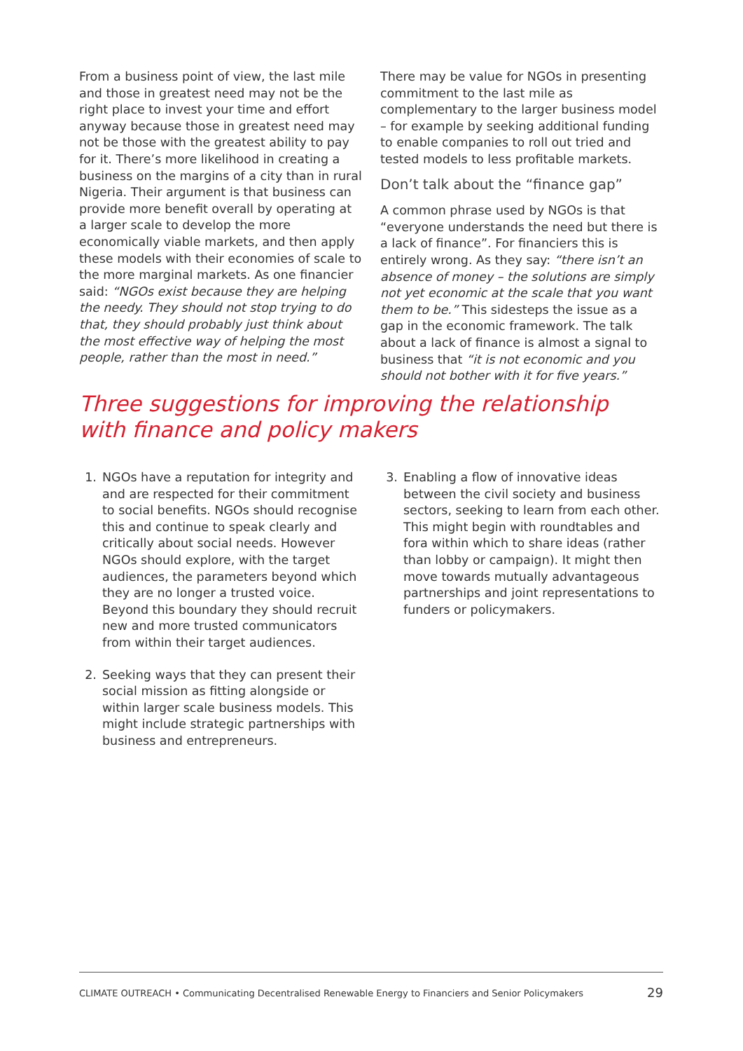From a business point of view, the last mile and those in greatest need may not be the right place to invest your time and effort anyway because those in greatest need may not be those with the greatest ability to pay for it. There’s more likelihood in creating a business on the margins of a city than in rural Nigeria. Their argument is that business can provide more benefit overall by operating at a larger scale to develop the more economically viable markets, and then apply these models with their economies of scale to the more marginal markets. As one financier said: “NGOs exist because they are helping the needy. They should not stop trying to do that, they should probably just think about the most effective way of helping the most people, rather than the most in need.”
There may be value for NGOs in presenting commitment to the last mile as complementary to the larger business model – for example by seeking additional funding to enable companies to roll out tried and tested models to less profitable markets.
Don’t talk about the “finance gap”
A common phrase used by NGOs is that “everyone understands the need but there is a lack of finance”. For financiers this is entirely wrong. As they say: “there isn’t an absence of money – the solutions are simply not yet economic at the scale that you want them to be.” This sidesteps the issue as a gap in the economic framework. The talk about a lack of finance is almost a signal to business that “it is not economic and you should not bother with it for five years.”
Three suggestions for improving the relationship
with finance and policy makers
1. NGOs have a reputation for integrity and and are respected for their commitment to social benefits. NGOs should recognise this and continue to speak clearly and critically about social needs. However NGOs should explore, with the target audiences, the parameters beyond which they are no longer a trusted voice. Beyond this boundary they should recruit new and more trusted communicators from within their target audiences.
2. Seeking ways that they can present their social mission as fitting alongside or within larger scale business models. This might include strategic partnerships with business and entrepreneurs.
3. Enabling a flow of innovative ideas between the civil society and business sectors, seeking to learn from each other. This might begin with roundtables and fora within which to share ideas (rather than lobby or campaign). It might then move towards mutually advantageous partnerships and joint representations to funders or policymakers.
CLIMATE OUTREACH • Communicating Decentralised Renewable Energy to Financiers and Senior Policymakers 29